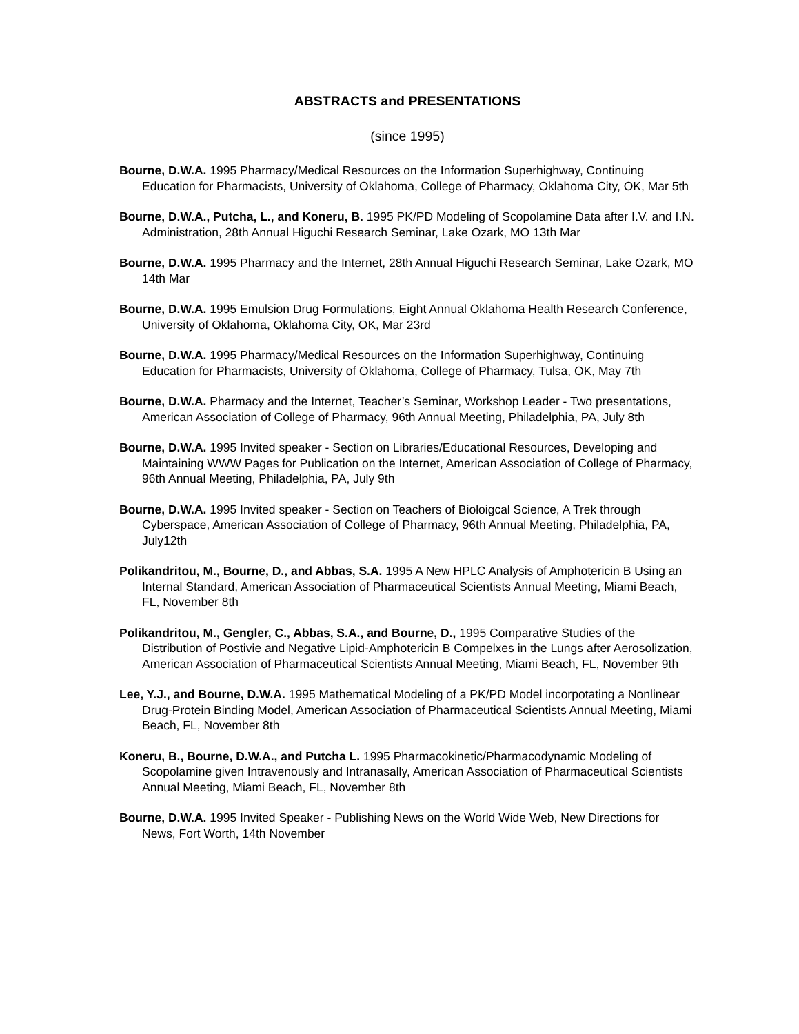ABSTRACTS and PRESENTATIONS
(since 1995)
Bourne, D.W.A. 1995 Pharmacy/Medical Resources on the Information Superhighway, Continuing Education for Pharmacists, University of Oklahoma, College of Pharmacy, Oklahoma City, OK, Mar 5th
Bourne, D.W.A., Putcha, L., and Koneru, B. 1995 PK/PD Modeling of Scopolamine Data after I.V. and I.N. Administration, 28th Annual Higuchi Research Seminar, Lake Ozark, MO 13th Mar
Bourne, D.W.A. 1995 Pharmacy and the Internet, 28th Annual Higuchi Research Seminar, Lake Ozark, MO 14th Mar
Bourne, D.W.A. 1995 Emulsion Drug Formulations, Eight Annual Oklahoma Health Research Conference, University of Oklahoma, Oklahoma City, OK, Mar 23rd
Bourne, D.W.A. 1995 Pharmacy/Medical Resources on the Information Superhighway, Continuing Education for Pharmacists, University of Oklahoma, College of Pharmacy, Tulsa, OK, May 7th
Bourne, D.W.A. Pharmacy and the Internet, Teacher’s Seminar, Workshop Leader - Two presentations, American Association of College of Pharmacy, 96th Annual Meeting, Philadelphia, PA, July 8th
Bourne, D.W.A. 1995 Invited speaker - Section on Libraries/Educational Resources, Developing and Maintaining WWW Pages for Publication on the Internet, American Association of College of Pharmacy, 96th Annual Meeting, Philadelphia, PA, July 9th
Bourne, D.W.A. 1995 Invited speaker - Section on Teachers of Bioloigcal Science, A Trek through Cyberspace, American Association of College of Pharmacy, 96th Annual Meeting, Philadelphia, PA, July12th
Polikandritou, M., Bourne, D., and Abbas, S.A. 1995 A New HPLC Analysis of Amphotericin B Using an Internal Standard, American Association of Pharmaceutical Scientists Annual Meeting, Miami Beach, FL, November 8th
Polikandritou, M., Gengler, C., Abbas, S.A., and Bourne, D., 1995 Comparative Studies of the Distribution of Postivie and Negative Lipid-Amphotericin B Compelxes in the Lungs after Aerosolization, American Association of Pharmaceutical Scientists Annual Meeting, Miami Beach, FL, November 9th
Lee, Y.J., and Bourne, D.W.A. 1995 Mathematical Modeling of a PK/PD Model incorpotating a Nonlinear Drug-Protein Binding Model, American Association of Pharmaceutical Scientists Annual Meeting, Miami Beach, FL, November 8th
Koneru, B., Bourne, D.W.A., and Putcha L. 1995 Pharmacokinetic/Pharmacodynamic Modeling of Scopolamine given Intravenously and Intranasally, American Association of Pharmaceutical Scientists Annual Meeting, Miami Beach, FL, November 8th
Bourne, D.W.A. 1995 Invited Speaker - Publishing News on the World Wide Web, New Directions for News, Fort Worth, 14th November